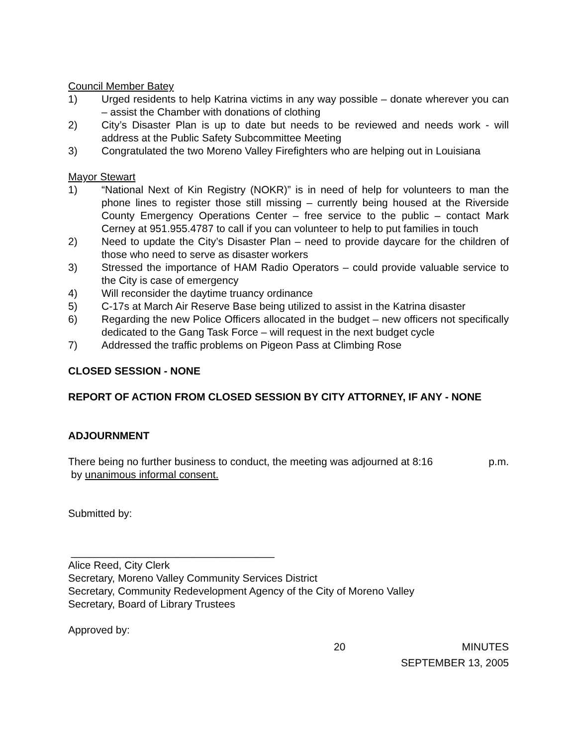Council Member Batey
1) Urged residents to help Katrina victims in any way possible – donate wherever you can – assist the Chamber with donations of clothing
2) City’s Disaster Plan is up to date but needs to be reviewed and needs work - will address at the Public Safety Subcommittee Meeting
3) Congratulated the two Moreno Valley Firefighters who are helping out in Louisiana
Mayor Stewart
1) “National Next of Kin Registry (NOKR)” is in need of help for volunteers to man the phone lines to register those still missing – currently being housed at the Riverside County Emergency Operations Center – free service to the public – contact Mark Cerney at 951.955.4787 to call if you can volunteer to help to put families in touch
2) Need to update the City’s Disaster Plan – need to provide daycare for the children of those who need to serve as disaster workers
3) Stressed the importance of HAM Radio Operators – could provide valuable service to the City is case of emergency
4) Will reconsider the daytime truancy ordinance
5) C-17s at March Air Reserve Base being utilized to assist in the Katrina disaster
6) Regarding the new Police Officers allocated in the budget – new officers not specifically dedicated to the Gang Task Force – will request in the next budget cycle
7) Addressed the traffic problems on Pigeon Pass at Climbing Rose
CLOSED SESSION - NONE
REPORT OF ACTION FROM CLOSED SESSION BY CITY ATTORNEY, IF ANY - NONE
ADJOURNMENT
There being no further business to conduct, the meeting was adjourned at 8:16 p.m.
by unanimous informal consent.
Submitted by:
___________________________________
Alice Reed, City Clerk
Secretary, Moreno Valley Community Services District
Secretary, Community Redevelopment Agency of the City of Moreno Valley
Secretary, Board of Library Trustees
Approved by:
20 MINUTES
SEPTEMBER 13, 2005